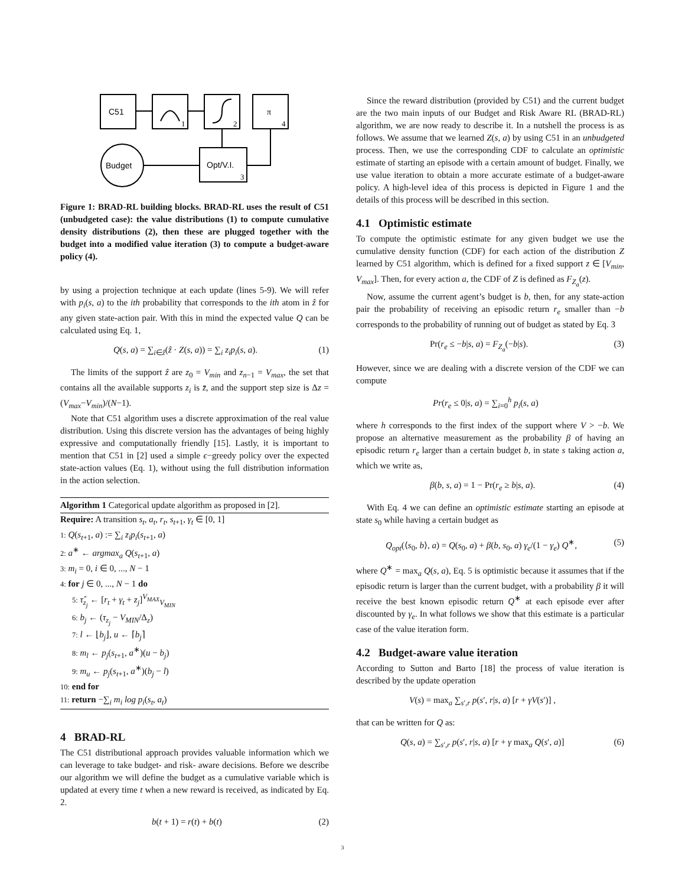C51
π
Budget
Opt/V.I.
1
2
4
3
Figure 1: BRAD-RL building blocks. BRAD-RL uses the result of C51 (unbudgeted case): the value distributions (1) to compute cumulative density distributions (2), then these are plugged together with the budget into a modified value iteration (3) to compute a budget-aware policy (4).
by using a projection technique at each update (lines 5-9). We will refer with p<sub>i</sub>(s, a) to the ith probability that corresponds to the ith atom in ẑ for any given state-action pair. With this in mind the expected value Q can be calculated using Eq. 1,
Q(s, a) = ∑<sub>i∈ẑ</sub>(ẑ · Z(s, a)) = ∑<sub>i</sub> z<sub>i</sub>p<sub>i</sub>(s, a). (1)
The limits of the support ẑ are z<sub>0</sub> = V<sub>min</sub> and z<sub>n−1</sub> = V<sub>max</sub>, the set that contains all the available supports z<sub>i</sub> is z̄, and the support step size is Δz = (V<sub>max</sub>−V<sub>min</sub>)/(N−1).
Note that C51 algorithm uses a discrete approximation of the real value distribution. Using this discrete version has the advantages of being highly expressive and computationally friendly [15]. Lastly, it is important to mention that C51 in [2] used a simple ϵ−greedy policy over the expected state-action values (Eq. 1), without using the full distribution information in the action selection.
Algorithm 1 Categorical update algorithm as proposed in [2].
Require: A transition s<sub>t</sub>, a<sub>t</sub>, r<sub>t</sub>, s<sub>t+1</sub>, γ<sub>t</sub> ∈ [0, 1]
1: Q(s<sub>t+1</sub>, a) := ∑<sub>i</sub> z<sub>i</sub>p<sub>i</sub>(s<sub>t+1</sub>, a)
2: a<sup>∗</sup> ← argmax<sub>a</sub> Q(s<sub>t+1</sub>, a)
3: m<sub>i</sub> = 0, i ∈ 0, ..., N − 1
4: for j ∈ 0, ..., N − 1 do
5: τ̂<sub>z<sub>j</sub></sub> ← [r<sub>t</sub> + γ<sub>t</sub> + z<sub>j</sub>]<sup>V<sub>MAX</sub></sup><sub>V<sub>MIN</sub></sub>
6: b<sub>j</sub> ← (τ<sub>z<sub>j</sub></sub> − V<sub>MIN</sub>/Δ<sub>z</sub>)
7: l ← ⌊b<sub>j</sub>⌋, u ← ⌈b<sub>j</sub>⌉
8: m<sub>l</sub> ← p<sub>j</sub>(s<sub>t+1</sub>, a<sup>∗</sup>)(u − b<sub>j</sub>)
9: m<sub>u</sub> ← p<sub>j</sub>(s<sub>t+1</sub>, a<sup>∗</sup>)(b<sub>j</sub> − l)
10: end for
11: return −∑<sub>i</sub> m<sub>i</sub> log p<sub>i</sub>(s<sub>t</sub>, a<sub>t</sub>)
4 BRAD-RL
The C51 distributional approach provides valuable information which we can leverage to take budget- and risk- aware decisions. Before we describe our algorithm we will define the budget as a cumulative variable which is updated at every time t when a new reward is received, as indicated by Eq. 2.
b(t + 1) = r(t) + b(t) (2)
Since the reward distribution (provided by C51) and the current budget are the two main inputs of our Budget and Risk Aware RL (BRAD-RL) algorithm, we are now ready to describe it. In a nutshell the process is as follows. We assume that we learned Z(s, a) by using C51 in an unbudgeted process. Then, we use the corresponding CDF to calculate an optimistic estimate of starting an episode with a certain amount of budget. Finally, we use value iteration to obtain a more accurate estimate of a budget-aware policy. A high-level idea of this process is depicted in Figure 1 and the details of this process will be described in this section.
4.1 Optimistic estimate
To compute the optimistic estimate for any given budget we use the cumulative density function (CDF) for each action of the distribution Z learned by C51 algorithm, which is defined for a fixed support z ∈ [V<sub>min</sub>, V<sub>max</sub>]. Then, for every action a, the CDF of Z is defined as F<sub>Z<sub>a</sub></sub>(z).
Now, assume the current agent’s budget is b, then, for any state-action pair the probability of receiving an episodic return r<sub>e</sub> smaller than −b corresponds to the probability of running out of budget as stated by Eq. 3
Pr(r<sub>e</sub> ≤ −b|s, a) = F<sub>Z<sub>a</sub></sub>(−b|s). (3)
However, since we are dealing with a discrete version of the CDF we can compute
Pr(r<sub>e</sub> ≤ 0|s, a) = ∑<sub>i=0</sub><sup>h</sup> p<sub>i</sub>(s, a)
where h corresponds to the first index of the support where V > −b. We propose an alternative measurement as the probability β of having an episodic return r<sub>e</sub> larger than a certain budget b, in state s taking action a, which we write as,
β(b, s, a) = 1 − Pr(r<sub>e</sub> ≥ b|s, a). (4)
With Eq. 4 we can define an optimistic estimate starting an episode at state s<sub>0</sub> while having a certain budget as
Q<sub>opt</sub>(⟨s<sub>0</sub>, b⟩, a) = Q(s<sub>0</sub>, a) + β(b, s<sub>0</sub>, a) γ<sub>e</sub>/(1 − γ<sub>e</sub>) Q<sup>∗</sup>, (5)
where Q<sup>∗</sup> = max<sub>a</sub> Q(s, a), Eq. 5 is optimistic because it assumes that if the episodic return is larger than the current budget, with a probability β it will receive the best known episodic return Q<sup>∗</sup> at each episode ever after discounted by γ<sub>e</sub>. In what follows we show that this estimate is a particular case of the value iteration form.
4.2 Budget-aware value iteration
According to Sutton and Barto [18] the process of value iteration is described by the update operation
V(s) = max<sub>a</sub> ∑<sub>s′,r</sub> p(s′, r|s, a) [r + γV(s′)] ,
that can be written for Q as:
Q(s, a) = ∑<sub>s′,r</sub> p(s′, r|s, a) [r + γ max<sub>a</sub> Q(s′, a)] (6)
3